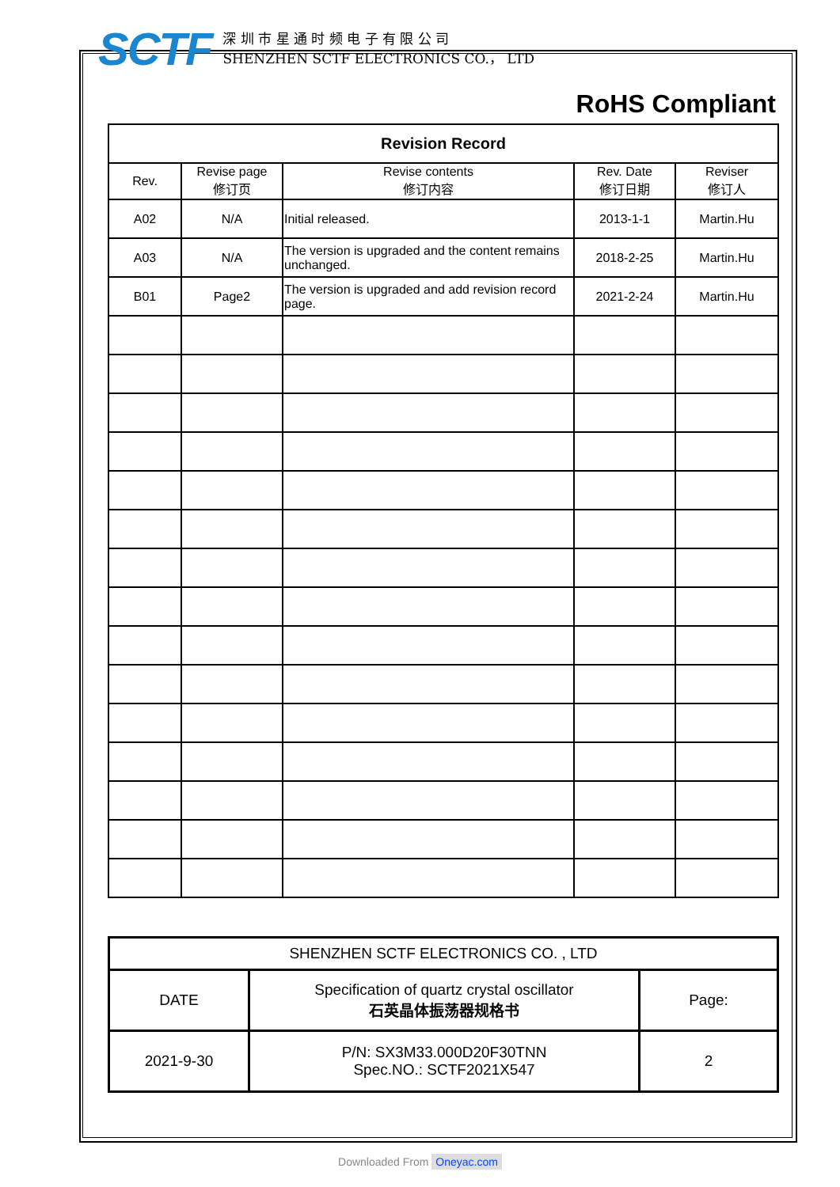SCTF
深 圳 市 星 通 时 频 电 子 有 限 公 司
SHENZHEN SCTF ELECTRONICS CO.， LTD
RoHS Compliant
| Revision Record | | | | |
| --- | --- | --- | --- | --- |
| Rev. | Revise page 修订页 | Revise contents 修订内容 | Rev. Date 修订日期 | Reviser 修订人 |
| A02 | N/A | Initial released. | 2013-1-1 | Martin.Hu |
| A03 | N/A | The version is upgraded and the content remains unchanged. | 2018-2-25 | Martin.Hu |
| B01 | Page2 | The version is upgraded and add revision record page. | 2021-2-24 | Martin.Hu |
| SHENZHEN SCTF ELECTRONICS CO. , LTD | | |
| DATE | Specification of quartz crystal oscillator 石英晶体振荡器规格书 | Page: |
| 2021-9-30 | P/N: SX3M33.000D20F30TNN Spec.NO.: SCTF2021X547 | 2 |
Downloaded From Oneyac.com